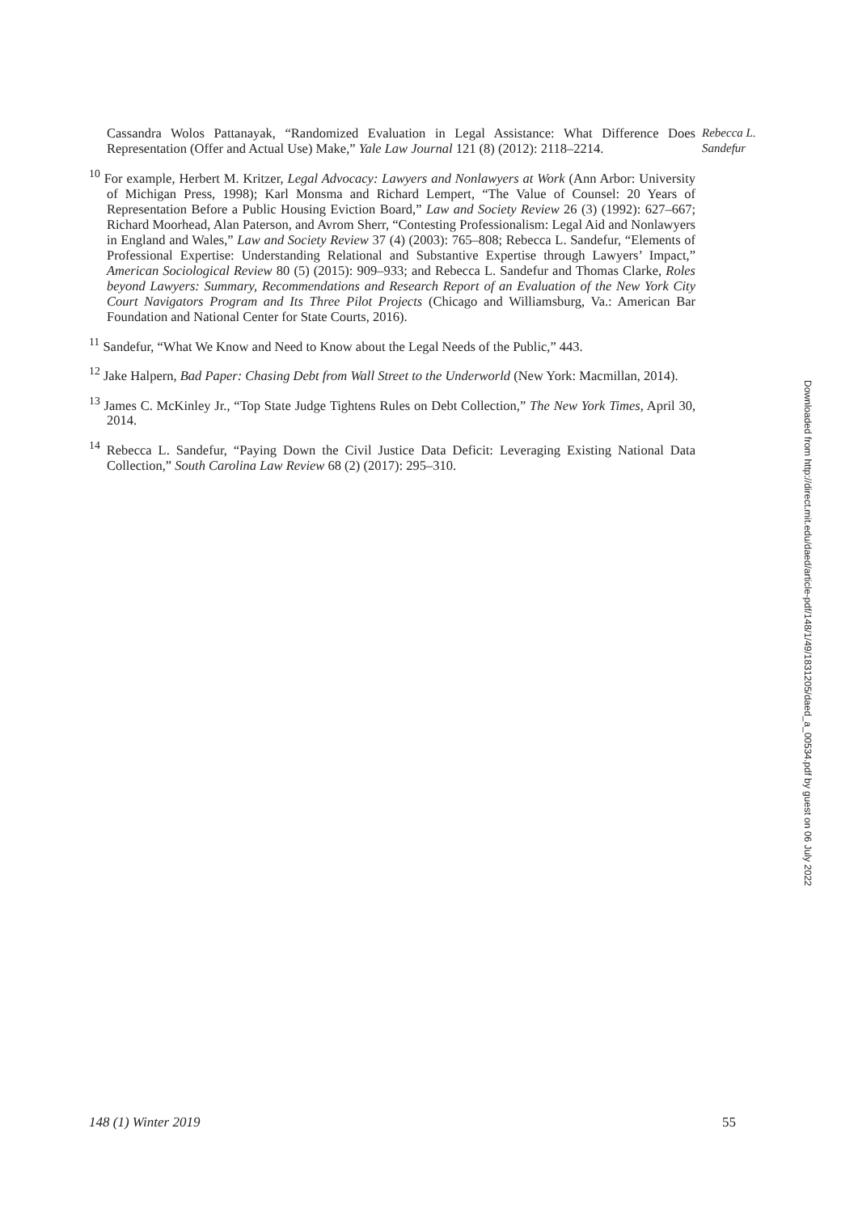Cassandra Wolos Pattanayak, “Randomized Evaluation in Legal Assistance: What Difference Does Representation (Offer and Actual Use) Make,” Yale Law Journal 121 (8) (2012): 2118–2214.
<sup>10</sup> For example, Herbert M. Kritzer, Legal Advocacy: Lawyers and Nonlawyers at Work (Ann Arbor: University of Michigan Press, 1998); Karl Monsma and Richard Lempert, “The Value of Counsel: 20 Years of Representation Before a Public Housing Eviction Board,” Law and Society Review 26 (3) (1992): 627–667; Richard Moorhead, Alan Paterson, and Avrom Sherr, “Contesting Professionalism: Legal Aid and Nonlawyers in England and Wales,” Law and Society Review 37 (4) (2003): 765–808; Rebecca L. Sandefur, “Elements of Professional Expertise: Understanding Relational and Substantive Expertise through Lawyers’ Impact,” American Sociological Review 80 (5) (2015): 909–933; and Rebecca L. Sandefur and Thomas Clarke, Roles beyond Lawyers: Summary, Recommendations and Research Report of an Evaluation of the New York City Court Navigators Program and Its Three Pilot Projects (Chicago and Williamsburg, Va.: American Bar Foundation and National Center for State Courts, 2016).
<sup>11</sup> Sandefur, “What We Know and Need to Know about the Legal Needs of the Public,” 443.
<sup>12</sup> Jake Halpern, Bad Paper: Chasing Debt from Wall Street to the Underworld (New York: Macmillan, 2014).
<sup>13</sup> James C. McKinley Jr., “Top State Judge Tightens Rules on Debt Collection,” The New York Times, April 30, 2014.
<sup>14</sup> Rebecca L. Sandefur, “Paying Down the Civil Justice Data Deficit: Leveraging Existing National Data Collection,” South Carolina Law Review 68 (2) (2017): 295–310.
Rebecca L. Sandefur
Downloaded from http://direct.mit.edu/daed/article-pdf/148/1/49/1831205/daed_a_00534.pdf by guest on 06 July 2022
148 (1) Winter 2019 55